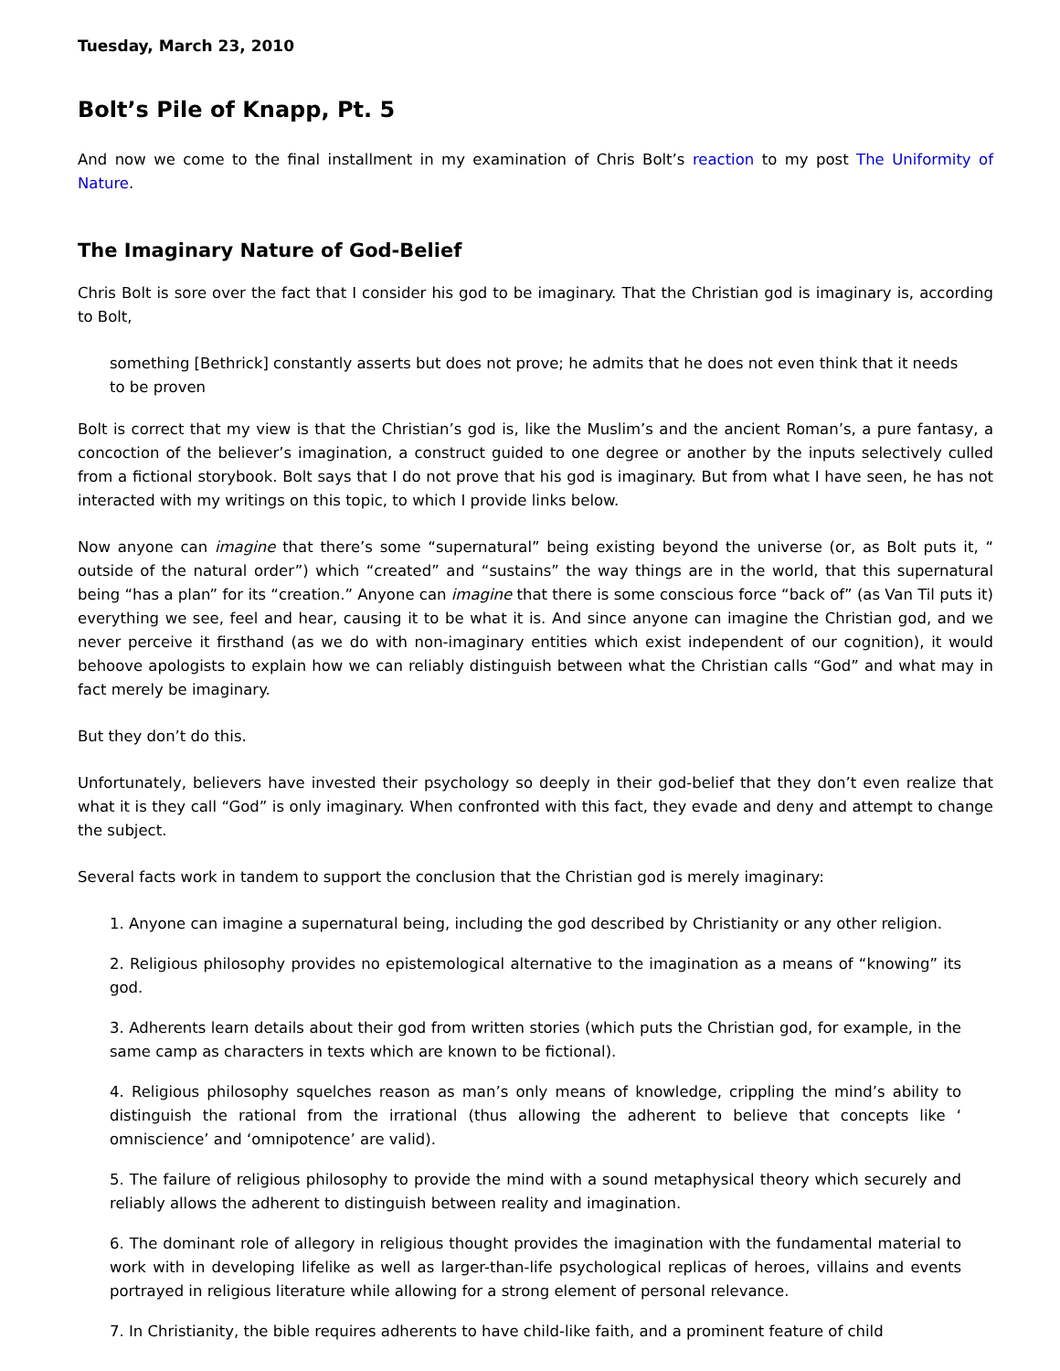Tuesday, March 23, 2010
Bolt’s Pile of Knapp, Pt. 5
And now we come to the final installment in my examination of Chris Bolt’s reaction to my post The Uniformity of Nature.
The Imaginary Nature of God-Belief
Chris Bolt is sore over the fact that I consider his god to be imaginary. That the Christian god is imaginary is, according to Bolt,
something [Bethrick] constantly asserts but does not prove; he admits that he does not even think that it needs to be proven
Bolt is correct that my view is that the Christian’s god is, like the Muslim’s and the ancient Roman’s, a pure fantasy, a concoction of the believer’s imagination, a construct guided to one degree or another by the inputs selectively culled from a fictional storybook. Bolt says that I do not prove that his god is imaginary. But from what I have seen, he has not interacted with my writings on this topic, to which I provide links below.
Now anyone can imagine that there’s some “supernatural” being existing beyond the universe (or, as Bolt puts it, “ outside of the natural order”) which “created” and “sustains” the way things are in the world, that this supernatural being “has a plan” for its “creation.” Anyone can imagine that there is some conscious force “back of” (as Van Til puts it) everything we see, feel and hear, causing it to be what it is. And since anyone can imagine the Christian god, and we never perceive it firsthand (as we do with non-imaginary entities which exist independent of our cognition), it would behoove apologists to explain how we can reliably distinguish between what the Christian calls “God” and what may in fact merely be imaginary.
But they don’t do this.
Unfortunately, believers have invested their psychology so deeply in their god-belief that they don’t even realize that what it is they call “God” is only imaginary. When confronted with this fact, they evade and deny and attempt to change the subject.
Several facts work in tandem to support the conclusion that the Christian god is merely imaginary:
1. Anyone can imagine a supernatural being, including the god described by Christianity or any other religion.
2. Religious philosophy provides no epistemological alternative to the imagination as a means of “knowing” its god.
3. Adherents learn details about their god from written stories (which puts the Christian god, for example, in the same camp as characters in texts which are known to be fictional).
4. Religious philosophy squelches reason as man’s only means of knowledge, crippling the mind’s ability to distinguish the rational from the irrational (thus allowing the adherent to believe that concepts like ‘ omniscience’ and ‘omnipotence’ are valid).
5. The failure of religious philosophy to provide the mind with a sound metaphysical theory which securely and reliably allows the adherent to distinguish between reality and imagination.
6. The dominant role of allegory in religious thought provides the imagination with the fundamental material to work with in developing lifelike as well as larger-than-life psychological replicas of heroes, villains and events portrayed in religious literature while allowing for a strong element of personal relevance.
7. In Christianity, the bible requires adherents to have child-like faith, and a prominent feature of child